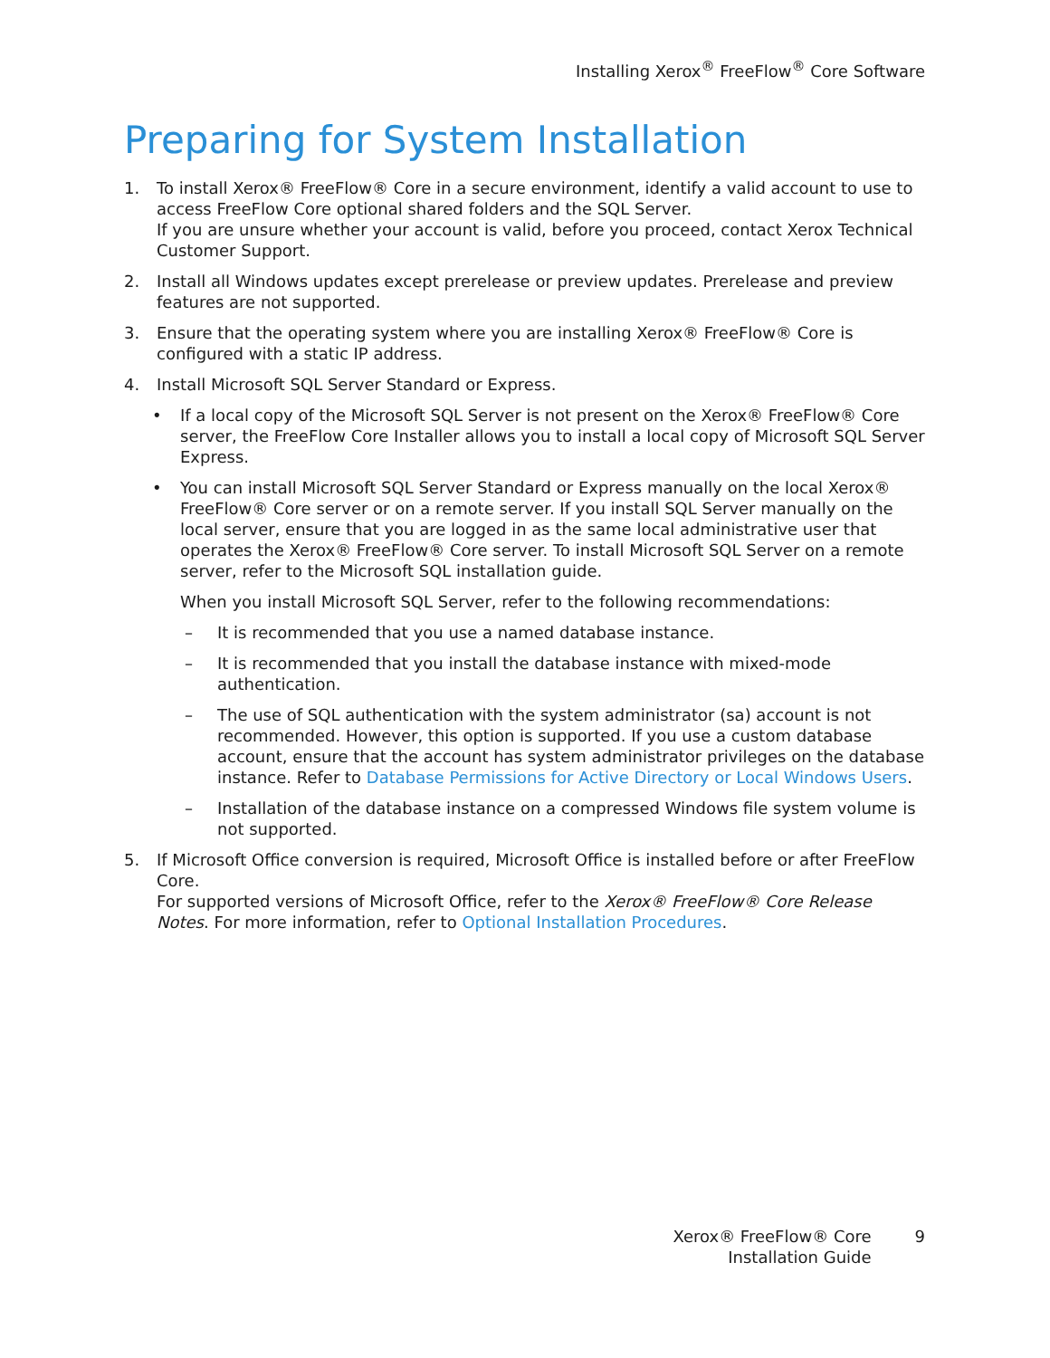Installing Xerox<sup>®</sup> FreeFlow<sup>®</sup> Core Software
Preparing for System Installation
1. To install Xerox® FreeFlow® Core in a secure environment, identify a valid account to use to access FreeFlow Core optional shared folders and the SQL Server.
If you are unsure whether your account is valid, before you proceed, contact Xerox Technical Customer Support.
2. Install all Windows updates except prerelease or preview updates. Prerelease and preview features are not supported.
3. Ensure that the operating system where you are installing Xerox® FreeFlow® Core is configured with a static IP address.
4. Install Microsoft SQL Server Standard or Express.
• If a local copy of the Microsoft SQL Server is not present on the Xerox® FreeFlow® Core server, the FreeFlow Core Installer allows you to install a local copy of Microsoft SQL Server Express.
• You can install Microsoft SQL Server Standard or Express manually on the local Xerox® FreeFlow® Core server or on a remote server. If you install SQL Server manually on the local server, ensure that you are logged in as the same local administrative user that operates the Xerox® FreeFlow® Core server. To install Microsoft SQL Server on a remote server, refer to the Microsoft SQL installation guide.
When you install Microsoft SQL Server, refer to the following recommendations:
– It is recommended that you use a named database instance.
– It is recommended that you install the database instance with mixed-mode authentication.
– The use of SQL authentication with the system administrator (sa) account is not recommended. However, this option is supported. If you use a custom database account, ensure that the account has system administrator privileges on the database instance. Refer to Database Permissions for Active Directory or Local Windows Users.
– Installation of the database instance on a compressed Windows file system volume is not supported.
5. If Microsoft Office conversion is required, Microsoft Office is installed before or after FreeFlow Core.
For supported versions of Microsoft Office, refer to the Xerox® FreeFlow® Core Release Notes. For more information, refer to Optional Installation Procedures.
Xerox® FreeFlow® Core
Installation Guide
9